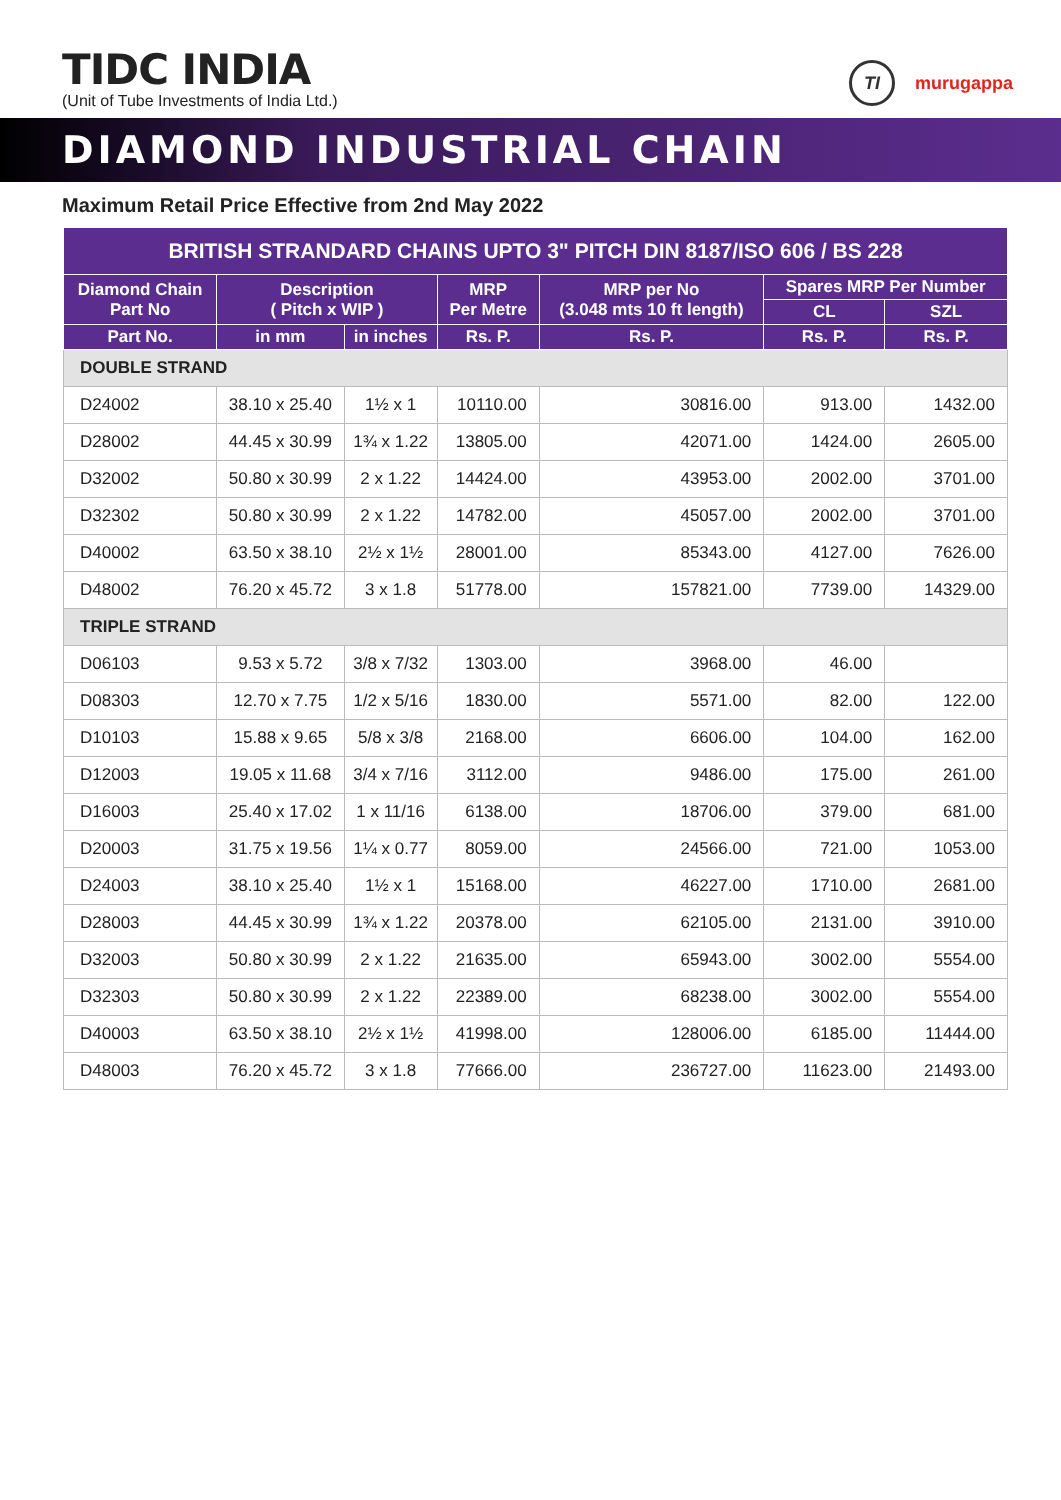TIDC INDIA
(Unit of Tube Investments of India Ltd.)
TI
murugappa
DIAMOND INDUSTRIAL CHAIN
Maximum Retail Price Effective from 2nd May 2022
| BRITISH STRANDARD CHAINS UPTO 3" PITCH DIN 8187/ISO 606 / BS 228 | | | | | | |
| --- | --- | --- | --- | --- | --- | --- |
| Diamond Chain Part No | Description ( Pitch x WIP ) | | MRP Per Metre | MRP per No (3.048 mts 10 ft length) | Spares MRP Per Number | |
| | | | | | CL | SZL |
| Part No. | in mm | in inches | Rs. P. | Rs. P. | Rs. P. | Rs. P. |
| DOUBLE STRAND | | | | | | |
| D24002 | 38.10 x 25.40 | 1½ x 1 | 10110.00 | 30816.00 | 913.00 | 1432.00 |
| D28002 | 44.45 x 30.99 | 1¾ x 1.22 | 13805.00 | 42071.00 | 1424.00 | 2605.00 |
| D32002 | 50.80 x 30.99 | 2 x 1.22 | 14424.00 | 43953.00 | 2002.00 | 3701.00 |
| D32302 | 50.80 x 30.99 | 2 x 1.22 | 14782.00 | 45057.00 | 2002.00 | 3701.00 |
| D40002 | 63.50 x 38.10 | 2½ x 1½ | 28001.00 | 85343.00 | 4127.00 | 7626.00 |
| D48002 | 76.20 x 45.72 | 3 x 1.8 | 51778.00 | 157821.00 | 7739.00 | 14329.00 |
| TRIPLE STRAND | | | | | | |
| D06103 | 9.53 x 5.72 | 3/8 x 7/32 | 1303.00 | 3968.00 | 46.00 | |
| D08303 | 12.70 x 7.75 | 1/2 x 5/16 | 1830.00 | 5571.00 | 82.00 | 122.00 |
| D10103 | 15.88 x 9.65 | 5/8 x 3/8 | 2168.00 | 6606.00 | 104.00 | 162.00 |
| D12003 | 19.05 x 11.68 | 3/4 x 7/16 | 3112.00 | 9486.00 | 175.00 | 261.00 |
| D16003 | 25.40 x 17.02 | 1 x 11/16 | 6138.00 | 18706.00 | 379.00 | 681.00 |
| D20003 | 31.75 x 19.56 | 1¼ x 0.77 | 8059.00 | 24566.00 | 721.00 | 1053.00 |
| D24003 | 38.10 x 25.40 | 1½ x 1 | 15168.00 | 46227.00 | 1710.00 | 2681.00 |
| D28003 | 44.45 x 30.99 | 1¾ x 1.22 | 20378.00 | 62105.00 | 2131.00 | 3910.00 |
| D32003 | 50.80 x 30.99 | 2 x 1.22 | 21635.00 | 65943.00 | 3002.00 | 5554.00 |
| D32303 | 50.80 x 30.99 | 2 x 1.22 | 22389.00 | 68238.00 | 3002.00 | 5554.00 |
| D40003 | 63.50 x 38.10 | 2½ x 1½ | 41998.00 | 128006.00 | 6185.00 | 11444.00 |
| D48003 | 76.20 x 45.72 | 3 x 1.8 | 77666.00 | 236727.00 | 11623.00 | 21493.00 |